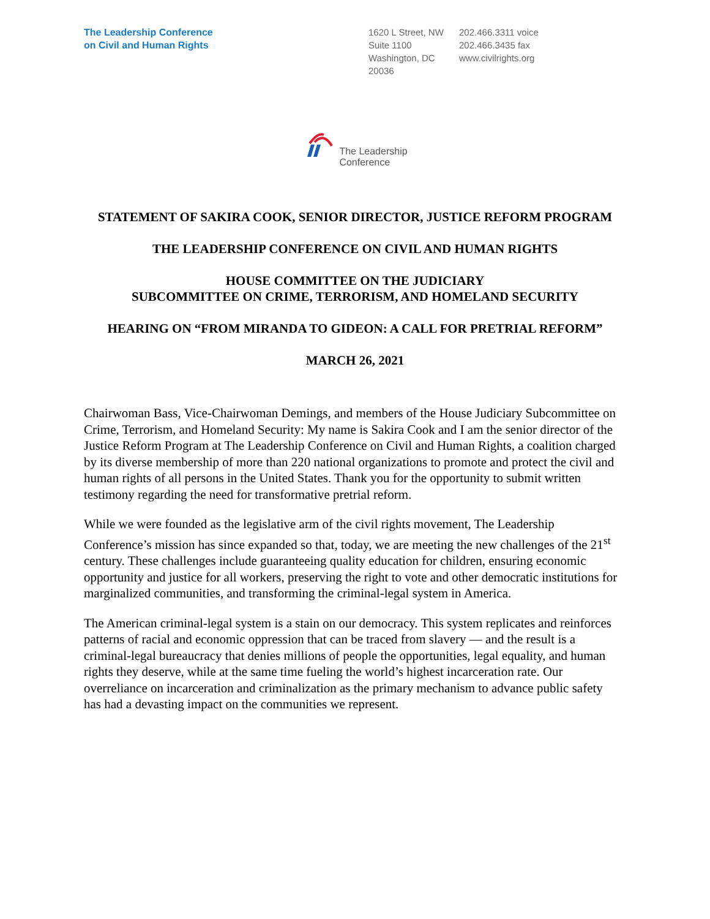The Leadership Conference
on Civil and Human Rights
1620 L Street, NW
Suite 1100
Washington, DC
20036
202.466.3311 voice
202.466.3435 fax
www.civilrights.org
The Leadership
Conference
STATEMENT OF SAKIRA COOK, SENIOR DIRECTOR, JUSTICE REFORM PROGRAM
THE LEADERSHIP CONFERENCE ON CIVIL AND HUMAN RIGHTS
HOUSE COMMITTEE ON THE JUDICIARY
SUBCOMMITTEE ON CRIME, TERRORISM, AND HOMELAND SECURITY
HEARING ON “FROM MIRANDA TO GIDEON: A CALL FOR PRETRIAL REFORM”
MARCH 26, 2021
Chairwoman Bass, Vice-Chairwoman Demings, and members of the House Judiciary Subcommittee on Crime, Terrorism, and Homeland Security: My name is Sakira Cook and I am the senior director of the Justice Reform Program at The Leadership Conference on Civil and Human Rights, a coalition charged by its diverse membership of more than 220 national organizations to promote and protect the civil and human rights of all persons in the United States. Thank you for the opportunity to submit written testimony regarding the need for transformative pretrial reform.
While we were founded as the legislative arm of the civil rights movement, The Leadership Conference’s mission has since expanded so that, today, we are meeting the new challenges of the 21<sup>st</sup> century. These challenges include guaranteeing quality education for children, ensuring economic opportunity and justice for all workers, preserving the right to vote and other democratic institutions for marginalized communities, and transforming the criminal-legal system in America.
The American criminal-legal system is a stain on our democracy. This system replicates and reinforces patterns of racial and economic oppression that can be traced from slavery — and the result is a criminal-legal bureaucracy that denies millions of people the opportunities, legal equality, and human rights they deserve, while at the same time fueling the world’s highest incarceration rate. Our overreliance on incarceration and criminalization as the primary mechanism to advance public safety has had a devasting impact on the communities we represent.